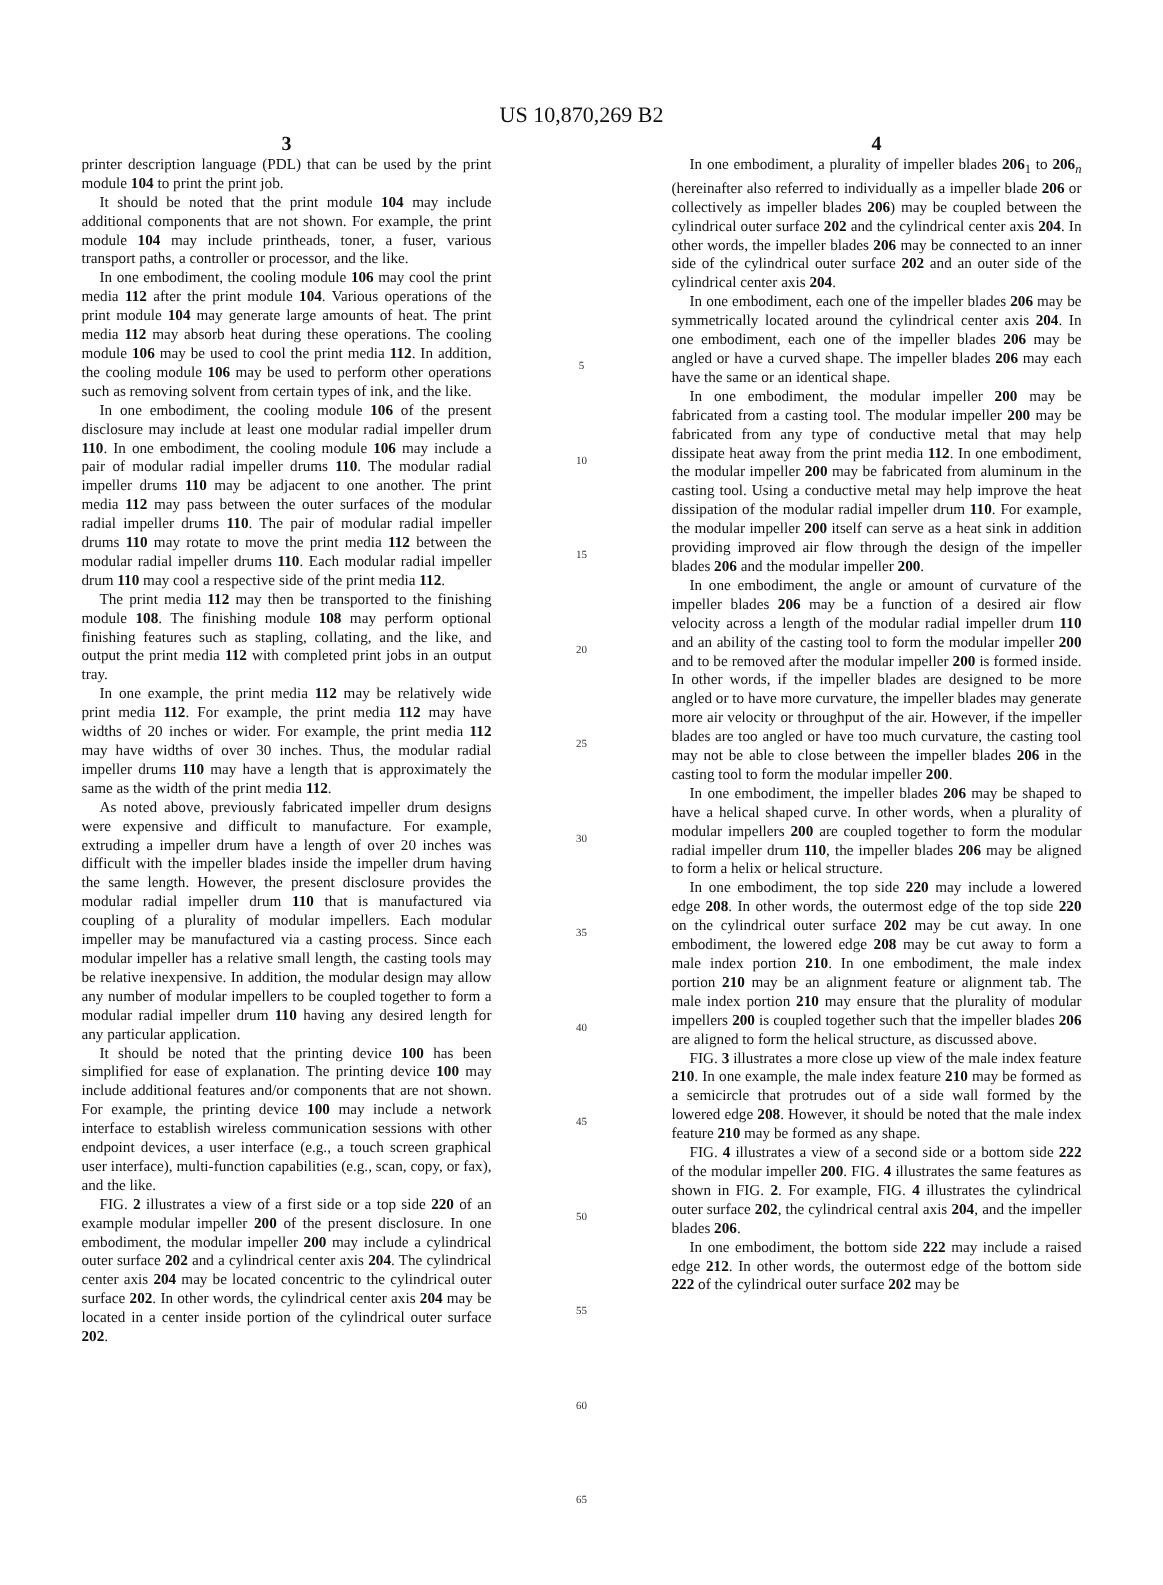US 10,870,269 B2
3
printer description language (PDL) that can be used by the print module 104 to print the print job.
It should be noted that the print module 104 may include additional components that are not shown. For example, the print module 104 may include printheads, toner, a fuser, various transport paths, a controller or processor, and the like.
In one embodiment, the cooling module 106 may cool the print media 112 after the print module 104. Various operations of the print module 104 may generate large amounts of heat. The print media 112 may absorb heat during these operations. The cooling module 106 may be used to cool the print media 112. In addition, the cooling module 106 may be used to perform other operations such as removing solvent from certain types of ink, and the like.
In one embodiment, the cooling module 106 of the present disclosure may include at least one modular radial impeller drum 110. In one embodiment, the cooling module 106 may include a pair of modular radial impeller drums 110. The modular radial impeller drums 110 may be adjacent to one another. The print media 112 may pass between the outer surfaces of the modular radial impeller drums 110. The pair of modular radial impeller drums 110 may rotate to move the print media 112 between the modular radial impeller drums 110. Each modular radial impeller drum 110 may cool a respective side of the print media 112.
The print media 112 may then be transported to the finishing module 108. The finishing module 108 may perform optional finishing features such as stapling, collating, and the like, and output the print media 112 with completed print jobs in an output tray.
In one example, the print media 112 may be relatively wide print media 112. For example, the print media 112 may have widths of 20 inches or wider. For example, the print media 112 may have widths of over 30 inches. Thus, the modular radial impeller drums 110 may have a length that is approximately the same as the width of the print media 112.
As noted above, previously fabricated impeller drum designs were expensive and difficult to manufacture. For example, extruding a impeller drum have a length of over 20 inches was difficult with the impeller blades inside the impeller drum having the same length. However, the present disclosure provides the modular radial impeller drum 110 that is manufactured via coupling of a plurality of modular impellers. Each modular impeller may be manufactured via a casting process. Since each modular impeller has a relative small length, the casting tools may be relative inexpensive. In addition, the modular design may allow any number of modular impellers to be coupled together to form a modular radial impeller drum 110 having any desired length for any particular application.
It should be noted that the printing device 100 has been simplified for ease of explanation. The printing device 100 may include additional features and/or components that are not shown. For example, the printing device 100 may include a network interface to establish wireless communication sessions with other endpoint devices, a user interface (e.g., a touch screen graphical user interface), multi-function capabilities (e.g., scan, copy, or fax), and the like.
FIG. 2 illustrates a view of a first side or a top side 220 of an example modular impeller 200 of the present disclosure. In one embodiment, the modular impeller 200 may include a cylindrical outer surface 202 and a cylindrical center axis 204. The cylindrical center axis 204 may be located concentric to the cylindrical outer surface 202. In other words, the cylindrical center axis 204 may be located in a center inside portion of the cylindrical outer surface 202.
5
10
15
20
25
30
35
40
45
50
55
60
65
4
In one embodiment, a plurality of impeller blades 206<sub>1</sub> to 206<sub>n</sub> (hereinafter also referred to individually as a impeller blade 206 or collectively as impeller blades 206) may be coupled between the cylindrical outer surface 202 and the cylindrical center axis 204. In other words, the impeller blades 206 may be connected to an inner side of the cylindrical outer surface 202 and an outer side of the cylindrical center axis 204.
In one embodiment, each one of the impeller blades 206 may be symmetrically located around the cylindrical center axis 204. In one embodiment, each one of the impeller blades 206 may be angled or have a curved shape. The impeller blades 206 may each have the same or an identical shape.
In one embodiment, the modular impeller 200 may be fabricated from a casting tool. The modular impeller 200 may be fabricated from any type of conductive metal that may help dissipate heat away from the print media 112. In one embodiment, the modular impeller 200 may be fabricated from aluminum in the casting tool. Using a conductive metal may help improve the heat dissipation of the modular radial impeller drum 110. For example, the modular impeller 200 itself can serve as a heat sink in addition providing improved air flow through the design of the impeller blades 206 and the modular impeller 200.
In one embodiment, the angle or amount of curvature of the impeller blades 206 may be a function of a desired air flow velocity across a length of the modular radial impeller drum 110 and an ability of the casting tool to form the modular impeller 200 and to be removed after the modular impeller 200 is formed inside. In other words, if the impeller blades are designed to be more angled or to have more curvature, the impeller blades may generate more air velocity or throughput of the air. However, if the impeller blades are too angled or have too much curvature, the casting tool may not be able to close between the impeller blades 206 in the casting tool to form the modular impeller 200.
In one embodiment, the impeller blades 206 may be shaped to have a helical shaped curve. In other words, when a plurality of modular impellers 200 are coupled together to form the modular radial impeller drum 110, the impeller blades 206 may be aligned to form a helix or helical structure.
In one embodiment, the top side 220 may include a lowered edge 208. In other words, the outermost edge of the top side 220 on the cylindrical outer surface 202 may be cut away. In one embodiment, the lowered edge 208 may be cut away to form a male index portion 210. In one embodiment, the male index portion 210 may be an alignment feature or alignment tab. The male index portion 210 may ensure that the plurality of modular impellers 200 is coupled together such that the impeller blades 206 are aligned to form the helical structure, as discussed above.
FIG. 3 illustrates a more close up view of the male index feature 210. In one example, the male index feature 210 may be formed as a semicircle that protrudes out of a side wall formed by the lowered edge 208. However, it should be noted that the male index feature 210 may be formed as any shape.
FIG. 4 illustrates a view of a second side or a bottom side 222 of the modular impeller 200. FIG. 4 illustrates the same features as shown in FIG. 2. For example, FIG. 4 illustrates the cylindrical outer surface 202, the cylindrical central axis 204, and the impeller blades 206.
In one embodiment, the bottom side 222 may include a raised edge 212. In other words, the outermost edge of the bottom side 222 of the cylindrical outer surface 202 may be